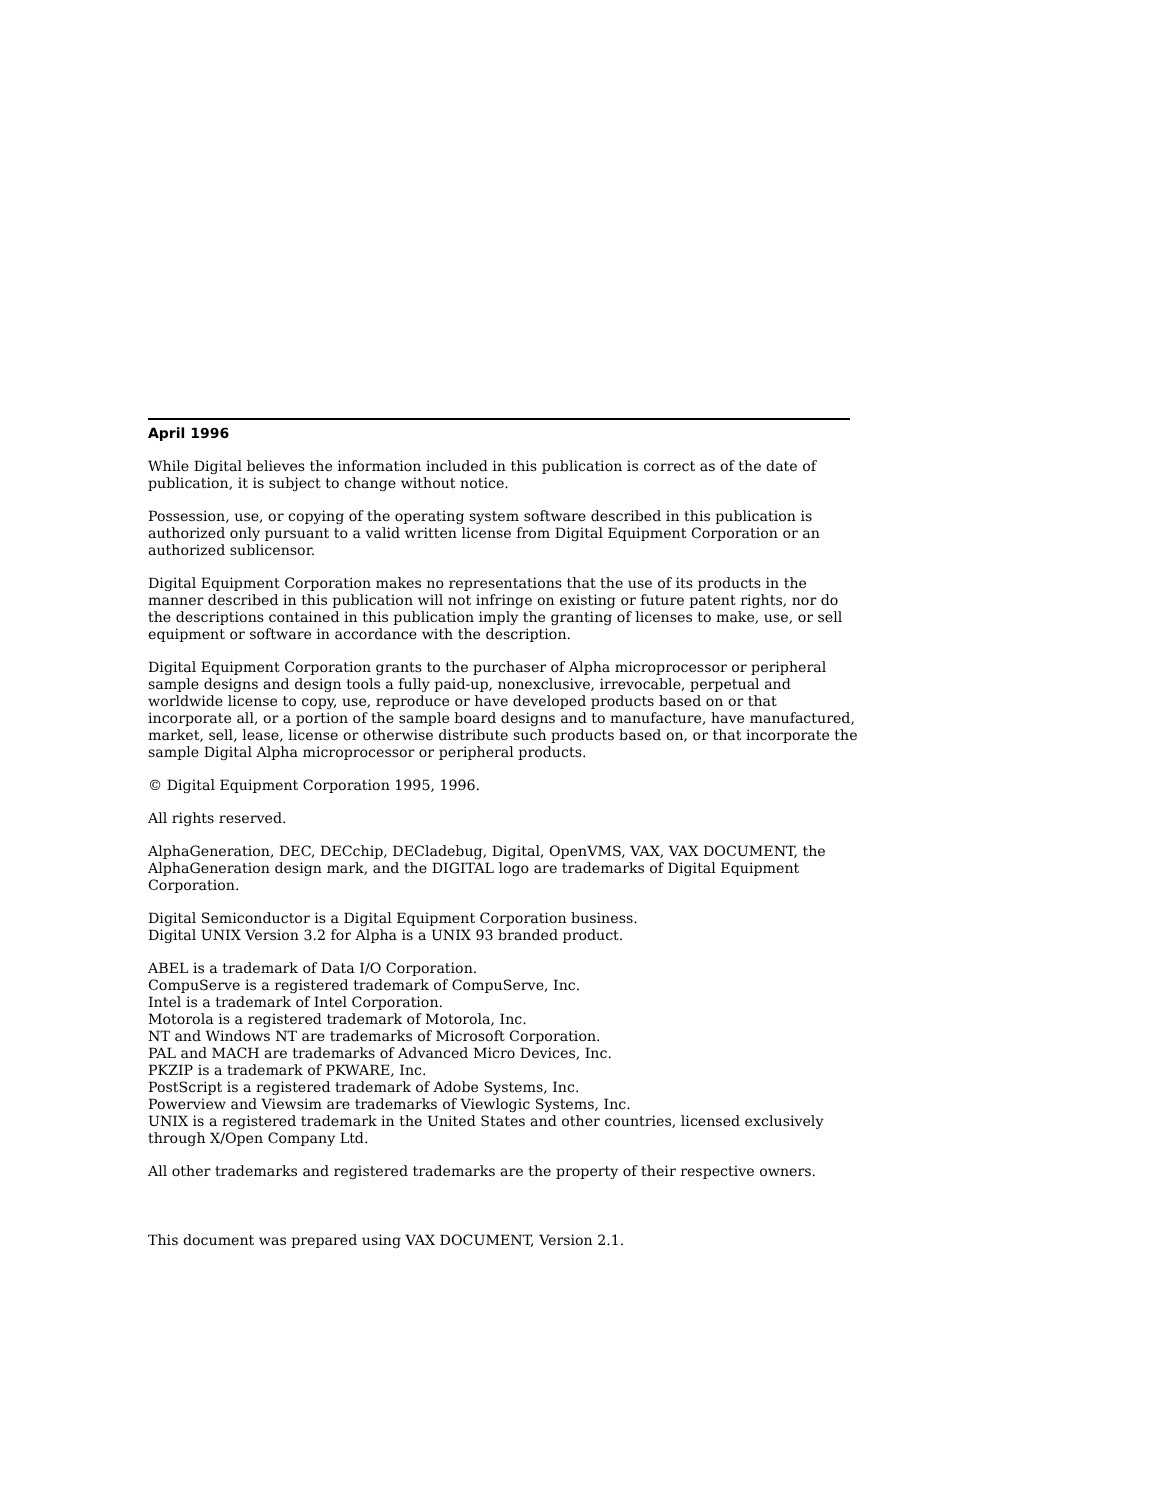April 1996
While Digital believes the information included in this publication is correct as of the date of publication, it is subject to change without notice.
Possession, use, or copying of the operating system software described in this publication is authorized only pursuant to a valid written license from Digital Equipment Corporation or an authorized sublicensor.
Digital Equipment Corporation makes no representations that the use of its products in the manner described in this publication will not infringe on existing or future patent rights, nor do the descriptions contained in this publication imply the granting of licenses to make, use, or sell equipment or software in accordance with the description.
Digital Equipment Corporation grants to the purchaser of Alpha microprocessor or peripheral sample designs and design tools a fully paid-up, nonexclusive, irrevocable, perpetual and worldwide license to copy, use, reproduce or have developed products based on or that incorporate all, or a portion of the sample board designs and to manufacture, have manufactured, market, sell, lease, license or otherwise distribute such products based on, or that incorporate the sample Digital Alpha microprocessor or peripheral products.
© Digital Equipment Corporation 1995, 1996.
All rights reserved.
AlphaGeneration, DEC, DECchip, DECladebug, Digital, OpenVMS, VAX, VAX DOCUMENT, the AlphaGeneration design mark, and the DIGITAL logo are trademarks of Digital Equipment Corporation.
Digital Semiconductor is a Digital Equipment Corporation business.
Digital UNIX Version 3.2 for Alpha is a UNIX 93 branded product.
ABEL is a trademark of Data I/O Corporation.
CompuServe is a registered trademark of CompuServe, Inc.
Intel is a trademark of Intel Corporation.
Motorola is a registered trademark of Motorola, Inc.
NT and Windows NT are trademarks of Microsoft Corporation.
PAL and MACH are trademarks of Advanced Micro Devices, Inc.
PKZIP is a trademark of PKWARE, Inc.
PostScript is a registered trademark of Adobe Systems, Inc.
Powerview and Viewsim are trademarks of Viewlogic Systems, Inc.
UNIX is a registered trademark in the United States and other countries, licensed exclusively through X/Open Company Ltd.
All other trademarks and registered trademarks are the property of their respective owners.
This document was prepared using VAX DOCUMENT, Version 2.1.